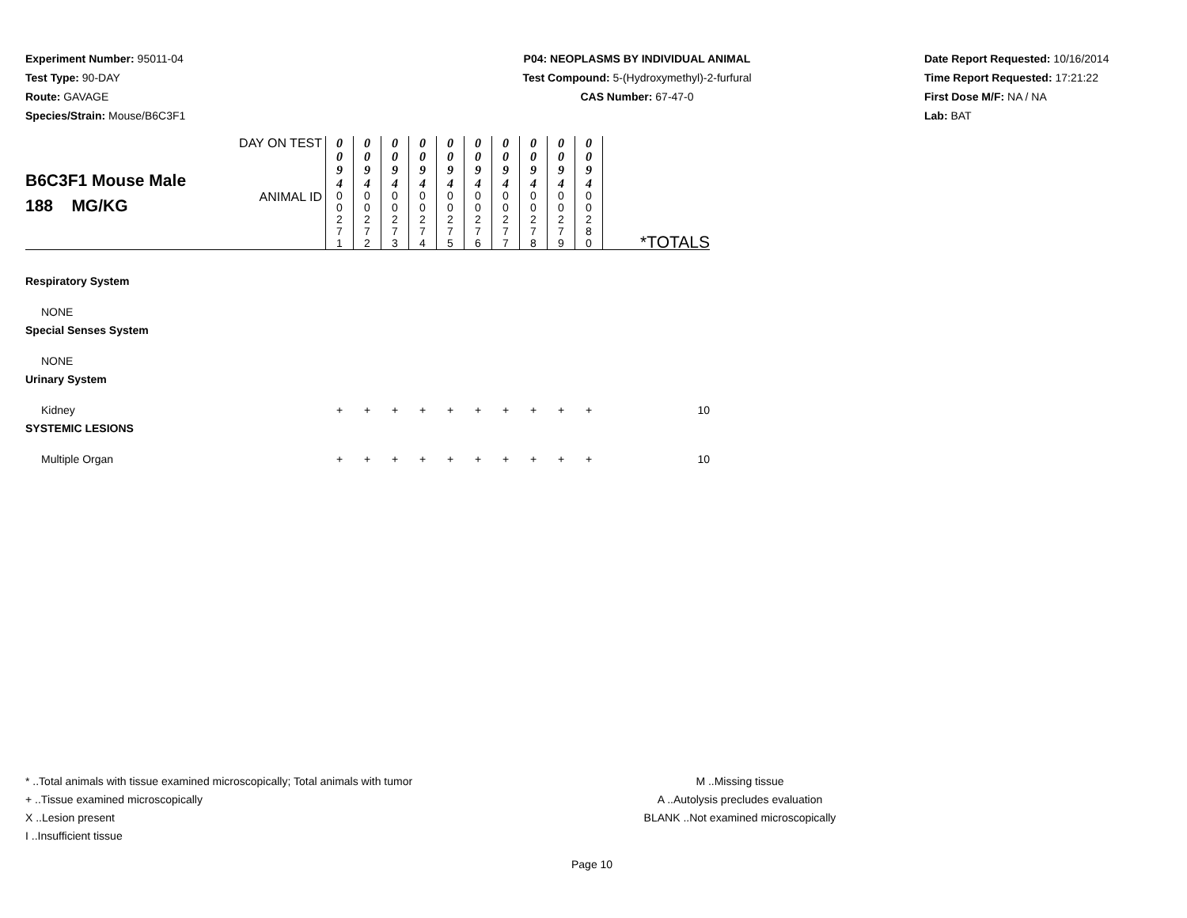Experiment Number: 95011-04
Test Type: 90-DAY
Route: GAVAGE
Species/Strain: Mouse/B6C3F1
P04: NEOPLASMS BY INDIVIDUAL ANIMAL
Test Compound: 5-(Hydroxymethyl)-2-furfural
CAS Number: 67-47-0
Date Report Requested: 10/16/2014
Time Report Requested: 17:21:22
First Dose M/F: NA / NA
Lab: BAT
| B6C3F1 Mouse Male 188 MG/KG | DAY ON TEST | 0 0 9 4 | 0 0 9 4 | 0 0 9 4 | 0 0 9 4 | 0 0 9 4 | 0 0 9 4 | 0 0 9 4 | 0 0 9 4 | 0 0 9 4 | 0 0 9 4 | |
| | ANIMAL ID | 0 0 2 7 1 | 0 0 2 7 2 | 0 0 2 7 3 | 0 0 2 7 4 | 0 0 2 7 5 | 0 0 2 7 6 | 0 0 2 7 7 | 0 0 2 7 8 | 0 0 2 7 9 | 0 0 2 8 0 | |
| | | | | | | | | | | | | *TOTALS |
| Respiratory System | | | | | | | | | | | | |
| NONE | | | | | | | | | | | | |
| Special Senses System | | | | | | | | | | | | |
| NONE | | | | | | | | | | | | |
| Urinary System | | | | | | | | | | | | |
| Kidney | | + | + | + | + | + | + | + | + | + | + | 10 |
| SYSTEMIC LESIONS | | | | | | | | | | | | |
| Multiple Organ | | + | + | + | + | + | + | + | + | + | + | 10 |
* ..Total animals with tissue examined microscopically; Total animals with tumor
+ ..Tissue examined microscopically
X ..Lesion present
I ..Insufficient tissue
M ..Missing tissue
A ..Autolysis precludes evaluation
BLANK ..Not examined microscopically
Page 10